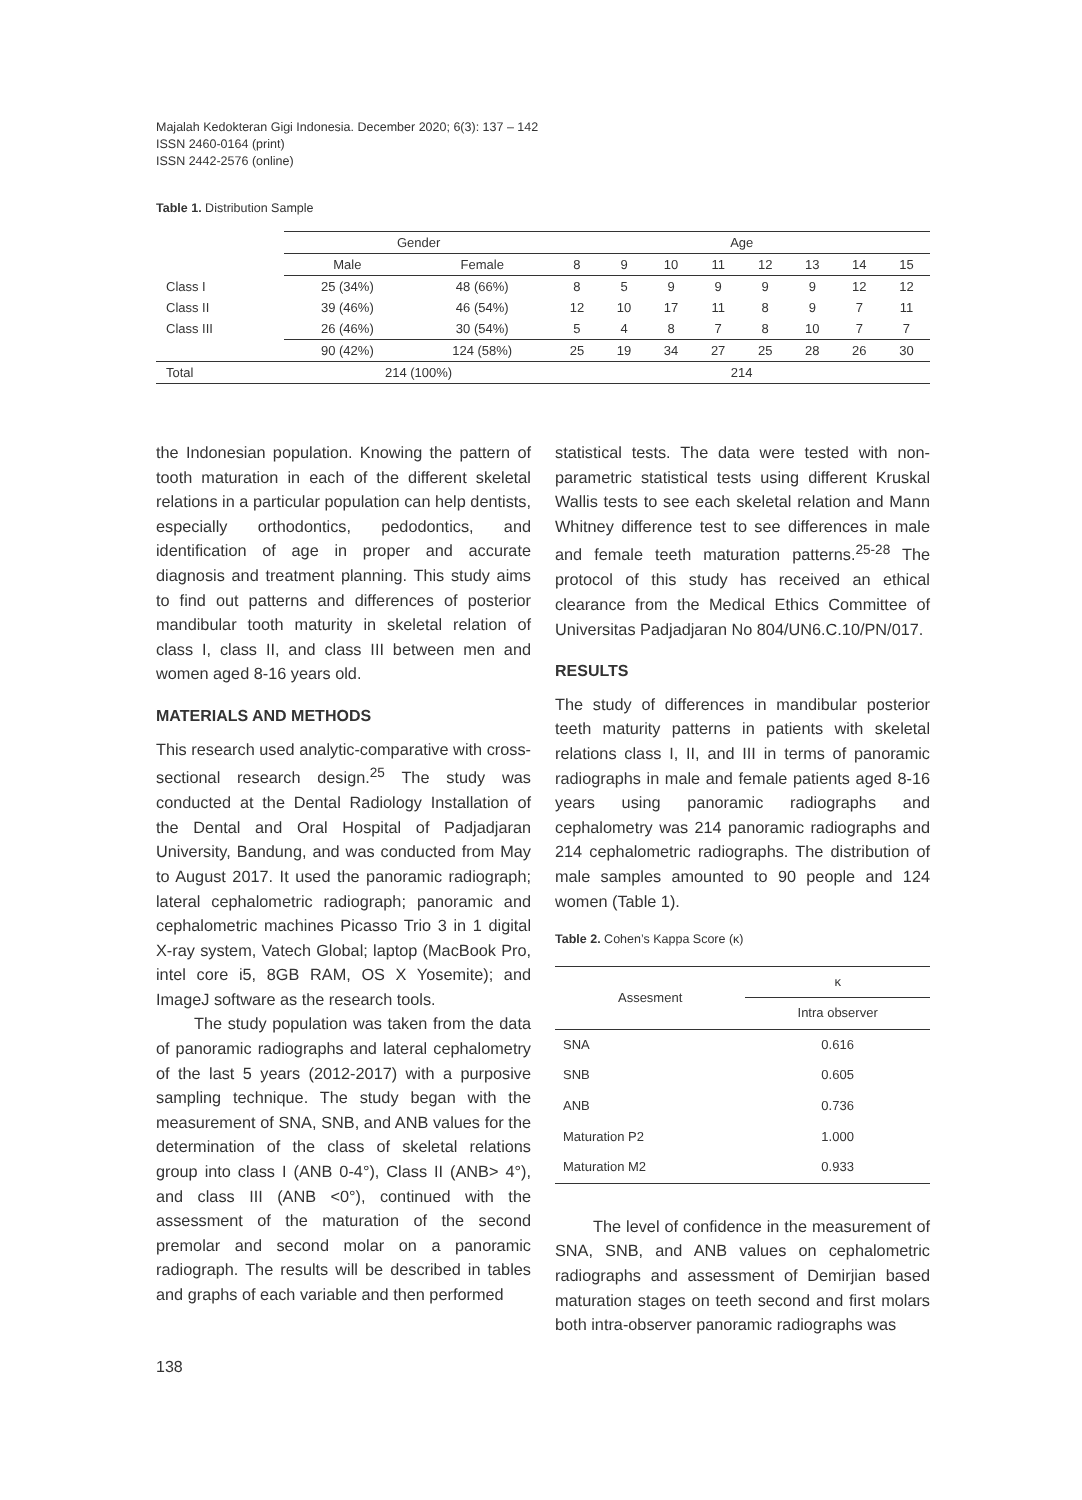Majalah Kedokteran Gigi Indonesia. December 2020; 6(3): 137 – 142
ISSN 2460-0164 (print)
ISSN 2442-2576 (online)
Table 1. Distribution Sample
| | Gender | | Age | | | | | | | |
| | Male | Female | 8 | 9 | 10 | 11 | 12 | 13 | 14 | 15 |
| Class I | 25 (34%) | 48 (66%) | 8 | 5 | 9 | 9 | 9 | 9 | 12 | 12 |
| Class II | 39 (46%) | 46 (54%) | 12 | 10 | 17 | 11 | 8 | 9 | 7 | 11 |
| Class III | 26 (46%) | 30 (54%) | 5 | 4 | 8 | 7 | 8 | 10 | 7 | 7 |
| | 90 (42%) | 124 (58%) | 25 | 19 | 34 | 27 | 25 | 28 | 26 | 30 |
| Total | 214 (100%) | | 214 | | | | | | | |
the Indonesian population. Knowing the pattern of tooth maturation in each of the different skeletal relations in a particular population can help dentists, especially orthodontics, pedodontics, and identification of age in proper and accurate diagnosis and treatment planning. This study aims to find out patterns and differences of posterior mandibular tooth maturity in skeletal relation of class I, class II, and class III between men and women aged 8-16 years old.
MATERIALS AND METHODS
This research used analytic-comparative with cross-sectional research design.<sup>25</sup> The study was conducted at the Dental Radiology Installation of the Dental and Oral Hospital of Padjadjaran University, Bandung, and was conducted from May to August 2017. It used the panoramic radiograph; lateral cephalometric radiograph; panoramic and cephalometric machines Picasso Trio 3 in 1 digital X-ray system, Vatech Global; laptop (MacBook Pro, intel core i5, 8GB RAM, OS X Yosemite); and ImageJ software as the research tools.
The study population was taken from the data of panoramic radiographs and lateral cephalometry of the last 5 years (2012-2017) with a purposive sampling technique. The study began with the measurement of SNA, SNB, and ANB values for the determination of the class of skeletal relations group into class I (ANB 0-4°), Class II (ANB> 4°), and class III (ANB <0°), continued with the assessment of the maturation of the second premolar and second molar on a panoramic radiograph. The results will be described in tables and graphs of each variable and then performed
statistical tests. The data were tested with non-parametric statistical tests using different Kruskal Wallis tests to see each skeletal relation and Mann Whitney difference test to see differences in male and female teeth maturation patterns.<sup>25-28</sup> The protocol of this study has received an ethical clearance from the Medical Ethics Committee of Universitas Padjadjaran No 804/UN6.C.10/PN/017.
RESULTS
The study of differences in mandibular posterior teeth maturity patterns in patients with skeletal relations class I, II, and III in terms of panoramic radiographs in male and female patients aged 8-16 years using panoramic radiographs and cephalometry was 214 panoramic radiographs and 214 cephalometric radiographs. The distribution of male samples amounted to 90 people and 124 women (Table 1).
Table 2. Cohen’s Kappa Score (κ)
| Assesment | κ |
| | Intra observer |
| SNA | 0.616 |
| SNB | 0.605 |
| ANB | 0.736 |
| Maturation P2 | 1.000 |
| Maturation M2 | 0.933 |
The level of confidence in the measurement of SNA, SNB, and ANB values on cephalometric radiographs and assessment of Demirjian based maturation stages on teeth second and first molars both intra-observer panoramic radiographs was
138